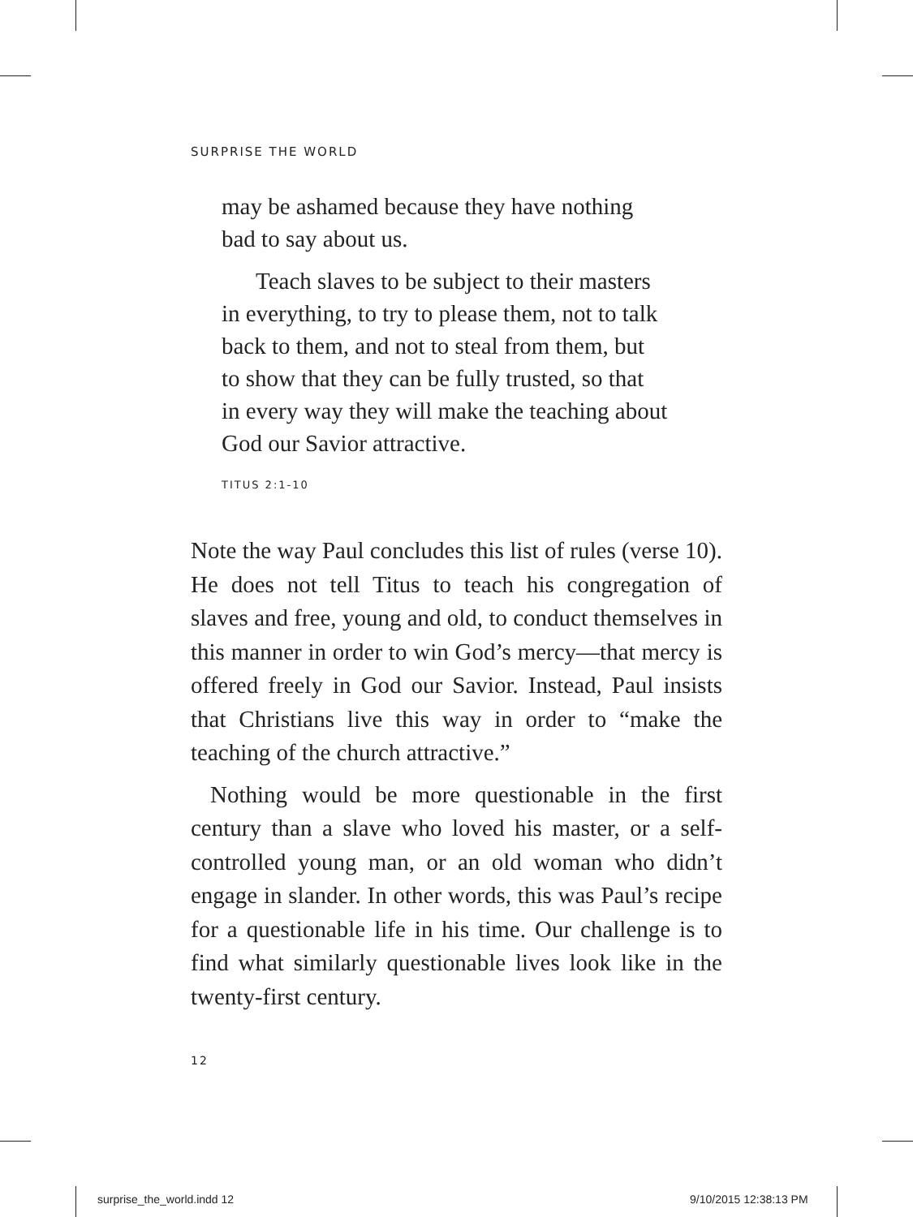SURPRISE THE WORLD
may be ashamed because they have nothing
bad to say about us.
Teach slaves to be subject to their masters
in everything, to try to please them, not to talk
back to them, and not to steal from them, but
to show that they can be fully trusted, so that
in every way they will make the teaching about
God our Savior attractive.
TITUS 2:1-10
Note the way Paul concludes this list of rules (verse 10). He does not tell Titus to teach his congregation of slaves and free, young and old, to conduct themselves in this manner in order to win God’s mercy—that mercy is offered freely in God our Savior. Instead, Paul insists that Christians live this way in order to “make the teaching of the church attractive.”
Nothing would be more questionable in the first century than a slave who loved his master, or a self-controlled young man, or an old woman who didn’t engage in slander. In other words, this was Paul’s recipe for a questionable life in his time. Our challenge is to find what similarly questionable lives look like in the twenty-first century.
12
surprise_the_world.indd 12 9/10/2015 12:38:13 PM